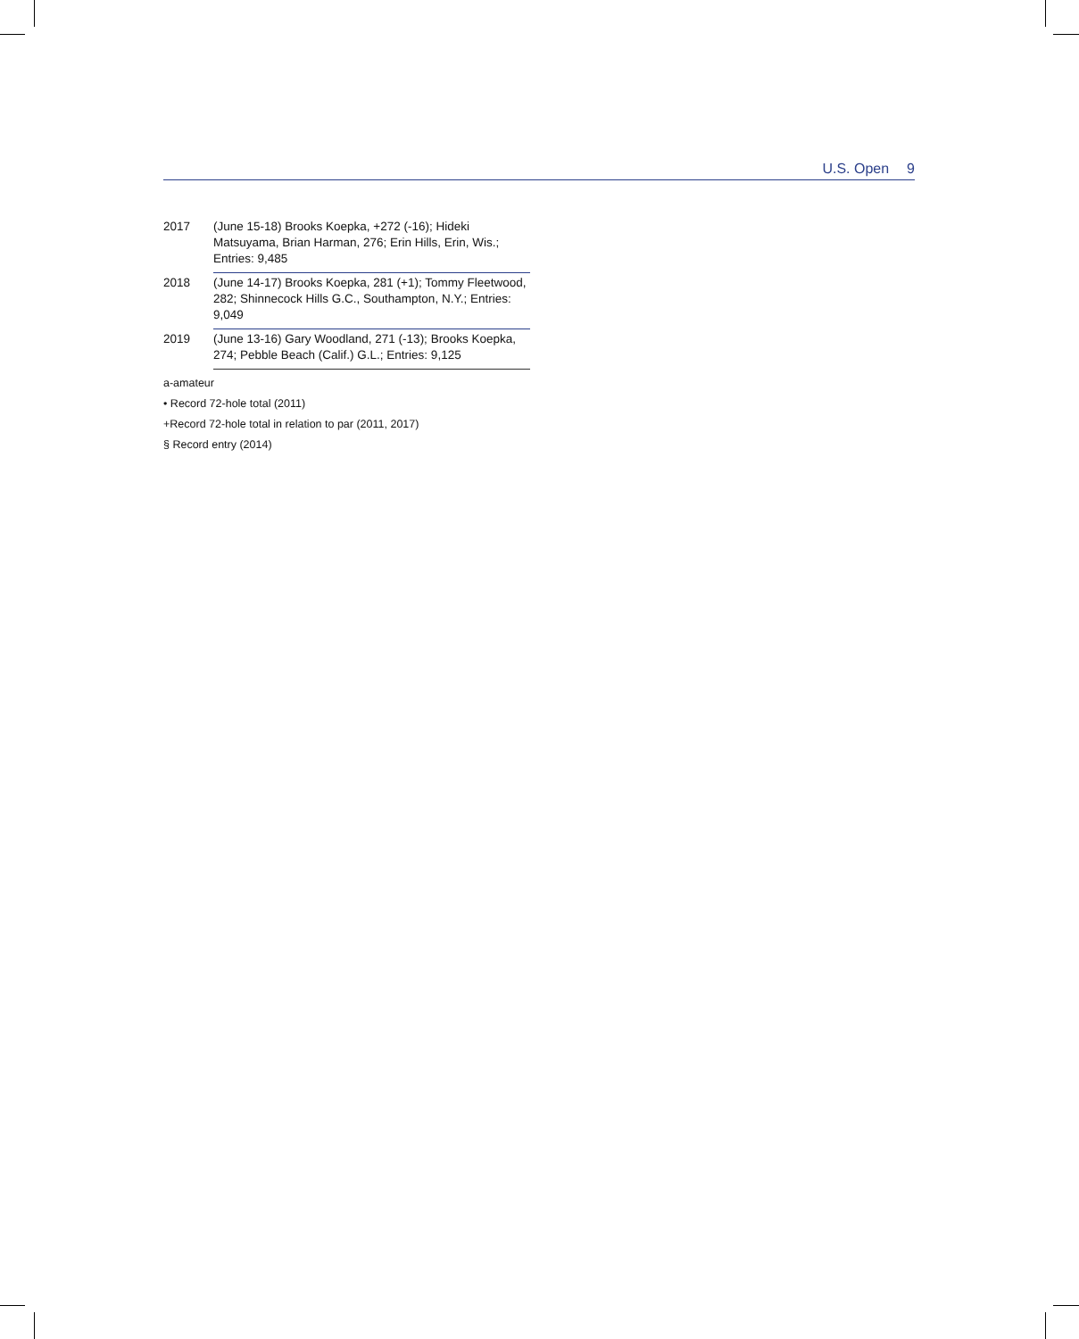U.S. Open 9
| 2017 | (June 15-18) Brooks Koepka, +272 (-16); Hideki Matsuyama, Brian Harman, 276; Erin Hills, Erin, Wis.; Entries: 9,485 |
| 2018 | (June 14-17) Brooks Koepka, 281 (+1); Tommy Fleetwood, 282; Shinnecock Hills G.C., Southampton, N.Y.; Entries: 9,049 |
| 2019 | (June 13-16) Gary Woodland, 271 (-13); Brooks Koepka, 274; Pebble Beach (Calif.) G.L.; Entries: 9,125 |
a-amateur
• Record 72-hole total (2011)
+Record 72-hole total in relation to par (2011, 2017)
§ Record entry (2014)